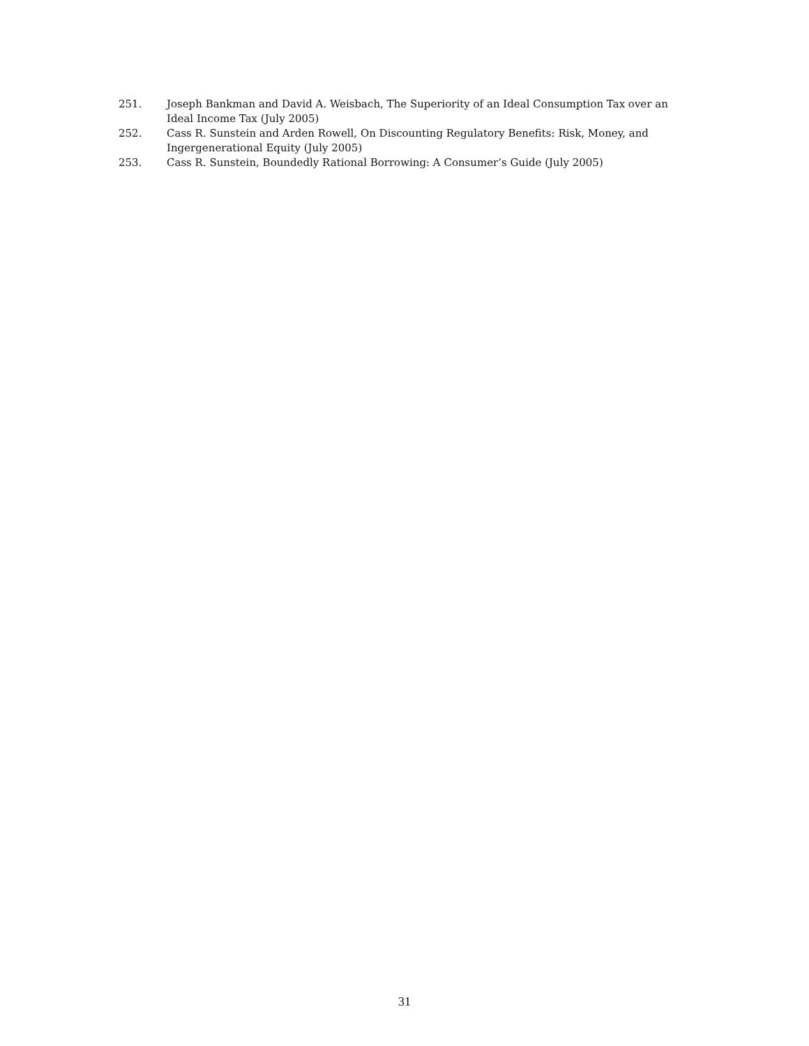251. Joseph Bankman and David A. Weisbach, The Superiority of an Ideal Consumption Tax over an Ideal Income Tax (July 2005)
252. Cass R. Sunstein and Arden Rowell, On Discounting Regulatory Benefits: Risk, Money, and Ingergenerational Equity (July 2005)
253. Cass R. Sunstein, Boundedly Rational Borrowing: A Consumer’s Guide (July 2005)
31